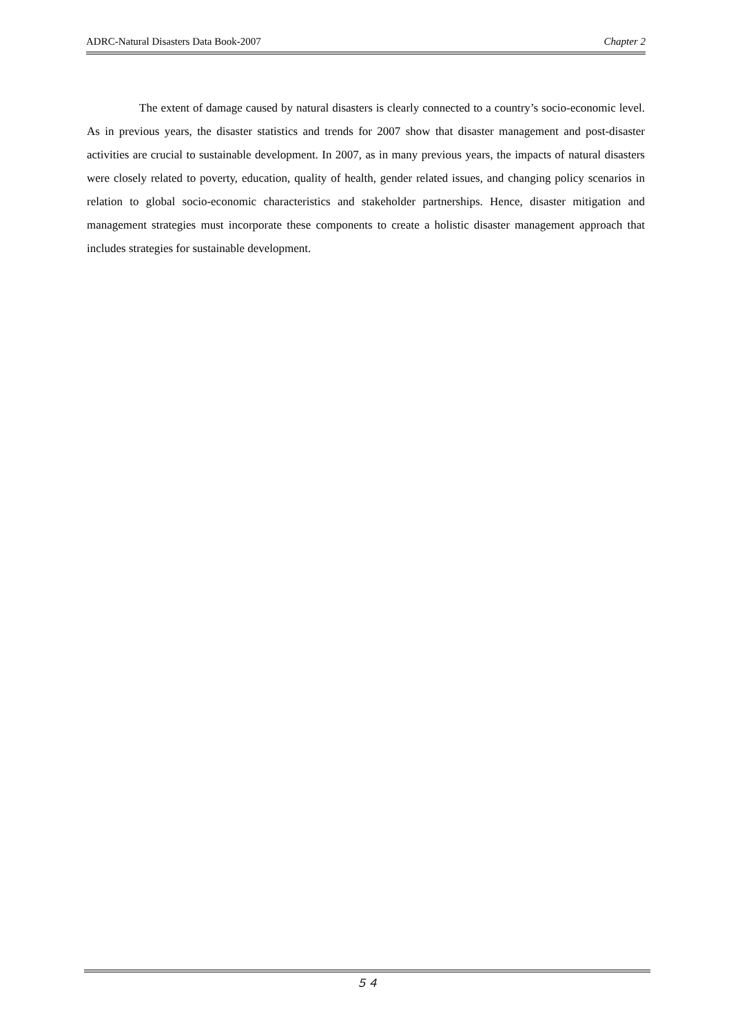ADRC-Natural Disasters Data Book-2007 Chapter 2
The extent of damage caused by natural disasters is clearly connected to a country’s socio-economic level. As in previous years, the disaster statistics and trends for 2007 show that disaster management and post-disaster activities are crucial to sustainable development. In 2007, as in many previous years, the impacts of natural disasters were closely related to poverty, education, quality of health, gender related issues, and changing policy scenarios in relation to global socio-economic characteristics and stakeholder partnerships. Hence, disaster mitigation and management strategies must incorporate these components to create a holistic disaster management approach that includes strategies for sustainable development.
５４